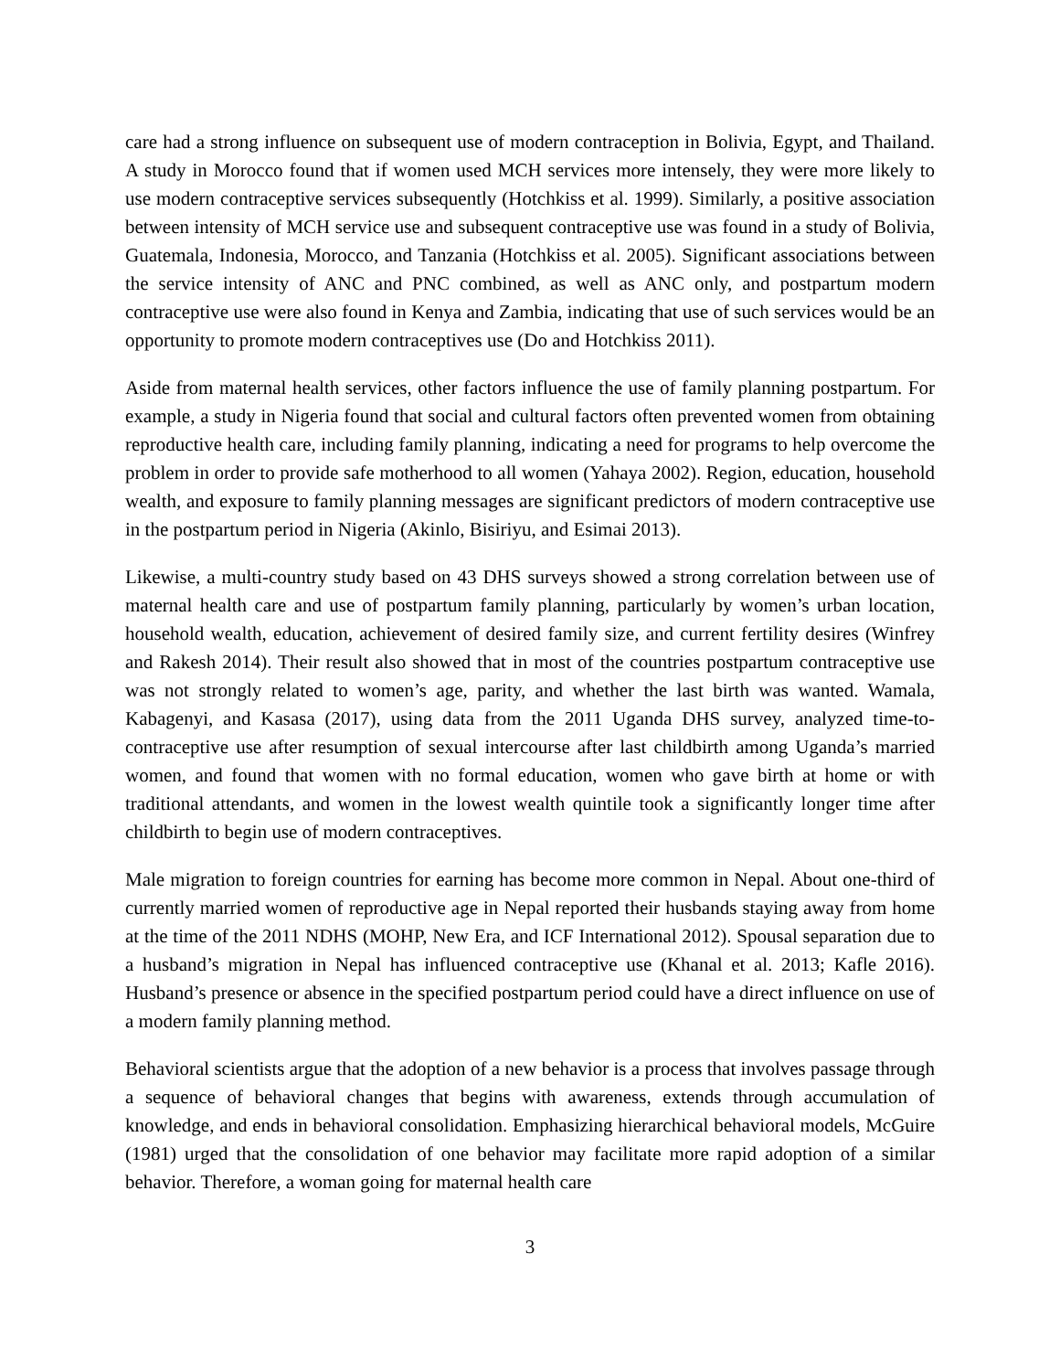care had a strong influence on subsequent use of modern contraception in Bolivia, Egypt, and Thailand. A study in Morocco found that if women used MCH services more intensely, they were more likely to use modern contraceptive services subsequently (Hotchkiss et al. 1999). Similarly, a positive association between intensity of MCH service use and subsequent contraceptive use was found in a study of Bolivia, Guatemala, Indonesia, Morocco, and Tanzania (Hotchkiss et al. 2005). Significant associations between the service intensity of ANC and PNC combined, as well as ANC only, and postpartum modern contraceptive use were also found in Kenya and Zambia, indicating that use of such services would be an opportunity to promote modern contraceptives use (Do and Hotchkiss 2011).
Aside from maternal health services, other factors influence the use of family planning postpartum. For example, a study in Nigeria found that social and cultural factors often prevented women from obtaining reproductive health care, including family planning, indicating a need for programs to help overcome the problem in order to provide safe motherhood to all women (Yahaya 2002). Region, education, household wealth, and exposure to family planning messages are significant predictors of modern contraceptive use in the postpartum period in Nigeria (Akinlo, Bisiriyu, and Esimai 2013).
Likewise, a multi-country study based on 43 DHS surveys showed a strong correlation between use of maternal health care and use of postpartum family planning, particularly by women’s urban location, household wealth, education, achievement of desired family size, and current fertility desires (Winfrey and Rakesh 2014). Their result also showed that in most of the countries postpartum contraceptive use was not strongly related to women’s age, parity, and whether the last birth was wanted. Wamala, Kabagenyi, and Kasasa (2017), using data from the 2011 Uganda DHS survey, analyzed time-to-contraceptive use after resumption of sexual intercourse after last childbirth among Uganda’s married women, and found that women with no formal education, women who gave birth at home or with traditional attendants, and women in the lowest wealth quintile took a significantly longer time after childbirth to begin use of modern contraceptives.
Male migration to foreign countries for earning has become more common in Nepal. About one-third of currently married women of reproductive age in Nepal reported their husbands staying away from home at the time of the 2011 NDHS (MOHP, New Era, and ICF International 2012). Spousal separation due to a husband’s migration in Nepal has influenced contraceptive use (Khanal et al. 2013; Kafle 2016). Husband’s presence or absence in the specified postpartum period could have a direct influence on use of a modern family planning method.
Behavioral scientists argue that the adoption of a new behavior is a process that involves passage through a sequence of behavioral changes that begins with awareness, extends through accumulation of knowledge, and ends in behavioral consolidation. Emphasizing hierarchical behavioral models, McGuire (1981) urged that the consolidation of one behavior may facilitate more rapid adoption of a similar behavior. Therefore, a woman going for maternal health care
3